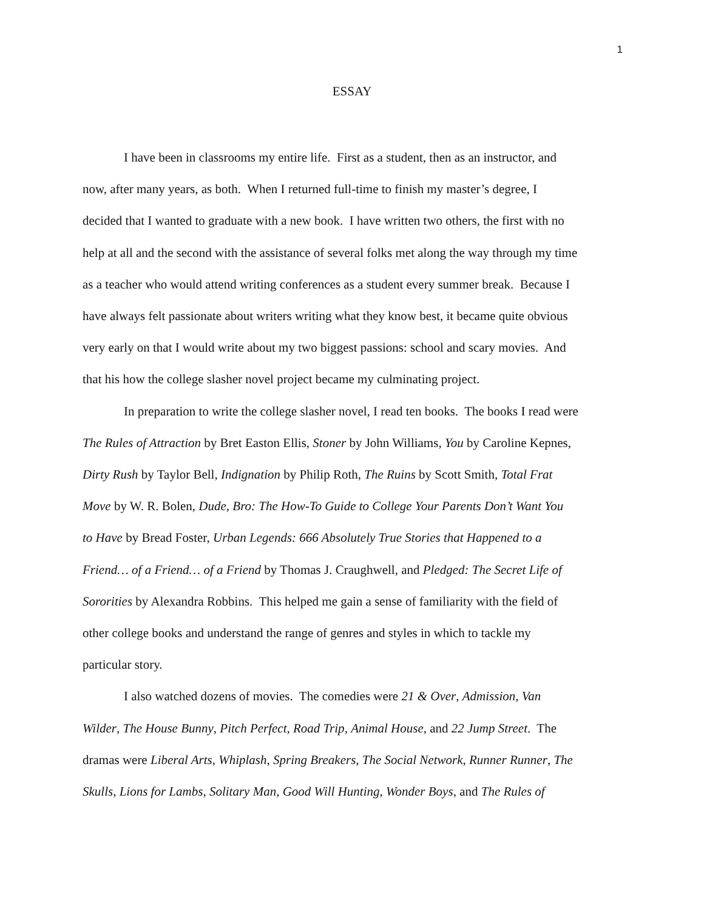1
ESSAY
I have been in classrooms my entire life. First as a student, then as an instructor, and
now, after many years, as both. When I returned full-time to finish my master’s degree, I
decided that I wanted to graduate with a new book. I have written two others, the first with no
help at all and the second with the assistance of several folks met along the way through my time
as a teacher who would attend writing conferences as a student every summer break. Because I
have always felt passionate about writers writing what they know best, it became quite obvious
very early on that I would write about my two biggest passions: school and scary movies. And
that his how the college slasher novel project became my culminating project.
In preparation to write the college slasher novel, I read ten books. The books I read were
The Rules of Attraction by Bret Easton Ellis, Stoner by John Williams, You by Caroline Kepnes,
Dirty Rush by Taylor Bell, Indignation by Philip Roth, The Ruins by Scott Smith, Total Frat
Move by W. R. Bolen, Dude, Bro: The How-To Guide to College Your Parents Don’t Want You
to Have by Bread Foster, Urban Legends: 666 Absolutely True Stories that Happened to a
Friend… of a Friend… of a Friend by Thomas J. Craughwell, and Pledged: The Secret Life of
Sororities by Alexandra Robbins. This helped me gain a sense of familiarity with the field of
other college books and understand the range of genres and styles in which to tackle my
particular story.
I also watched dozens of movies. The comedies were 21 & Over, Admission, Van
Wilder, The House Bunny, Pitch Perfect, Road Trip, Animal House, and 22 Jump Street. The
dramas were Liberal Arts, Whiplash, Spring Breakers, The Social Network, Runner Runner, The
Skulls, Lions for Lambs, Solitary Man, Good Will Hunting, Wonder Boys, and The Rules of